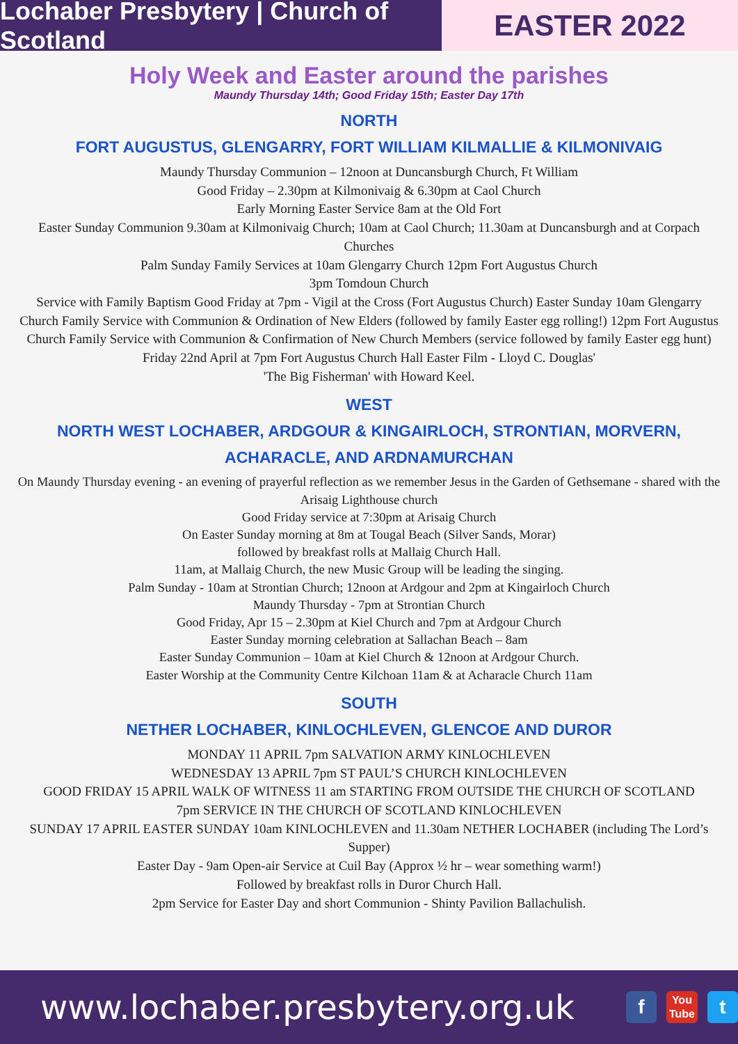Lochaber Presbytery | Church of Scotland
EASTER 2022
Holy Week and Easter around the parishes
Maundy Thursday 14th; Good Friday 15th; Easter Day 17th
NORTH
FORT AUGUSTUS, GLENGARRY, FORT WILLIAM KILMALLIE & KILMONIVAIG
Maundy Thursday Communion – 12noon at Duncansburgh Church, Ft William
Good Friday – 2.30pm at Kilmonivaig & 6.30pm at Caol Church
Early Morning Easter Service 8am at the Old Fort
Easter Sunday Communion 9.30am at Kilmonivaig Church; 10am at Caol Church; 11.30am at Duncansburgh and at Corpach Churches
Palm Sunday Family Services at 10am Glengarry Church 12pm Fort Augustus Church
3pm Tomdoun Church
Service with Family Baptism Good Friday at 7pm - Vigil at the Cross (Fort Augustus Church) Easter Sunday 10am Glengarry Church Family Service with Communion & Ordination of New Elders (followed by family Easter egg rolling!) 12pm Fort Augustus Church Family Service with Communion & Confirmation of New Church Members (service followed by family Easter egg hunt)
Friday 22nd April at 7pm Fort Augustus Church Hall Easter Film - Lloyd C. Douglas'
'The Big Fisherman' with Howard Keel.
WEST
NORTH WEST LOCHABER, ARDGOUR & KINGAIRLOCH, STRONTIAN, MORVERN,
ACHARACLE, AND ARDNAMURCHAN
On Maundy Thursday evening - an evening of prayerful reflection as we remember Jesus in the Garden of Gethsemane - shared with the Arisaig Lighthouse church
Good Friday service at 7:30pm at Arisaig Church
On Easter Sunday morning at 8m at Tougal Beach (Silver Sands, Morar)
followed by breakfast rolls at Mallaig Church Hall.
11am, at Mallaig Church, the new Music Group will be leading the singing.
Palm Sunday - 10am at Strontian Church; 12noon at Ardgour and 2pm at Kingairloch Church
Maundy Thursday - 7pm at Strontian Church
Good Friday, Apr 15 – 2.30pm at Kiel Church and 7pm at Ardgour Church
Easter Sunday morning celebration at Sallachan Beach – 8am
Easter Sunday Communion – 10am at Kiel Church & 12noon at Ardgour Church.
Easter Worship at the Community Centre Kilchoan 11am & at Acharacle Church 11am
SOUTH
NETHER LOCHABER, KINLOCHLEVEN, GLENCOE AND DUROR
MONDAY 11 APRIL 7pm SALVATION ARMY KINLOCHLEVEN
WEDNESDAY 13 APRIL 7pm ST PAUL’S CHURCH KINLOCHLEVEN
GOOD FRIDAY 15 APRIL WALK OF WITNESS 11 am STARTING FROM OUTSIDE THE CHURCH OF SCOTLAND
7pm SERVICE IN THE CHURCH OF SCOTLAND KINLOCHLEVEN
SUNDAY 17 APRIL EASTER SUNDAY 10am KINLOCHLEVEN and 11.30am NETHER LOCHABER (including The Lord’s Supper)
Easter Day - 9am Open-air Service at Cuil Bay (Approx ½ hr – wear something warm!)
Followed by breakfast rolls in Duror Church Hall.
2pm Service for Easter Day and short Communion - Shinty Pavilion Ballachulish.
www.lochaber.presbytery.org.uk f You
Tube t